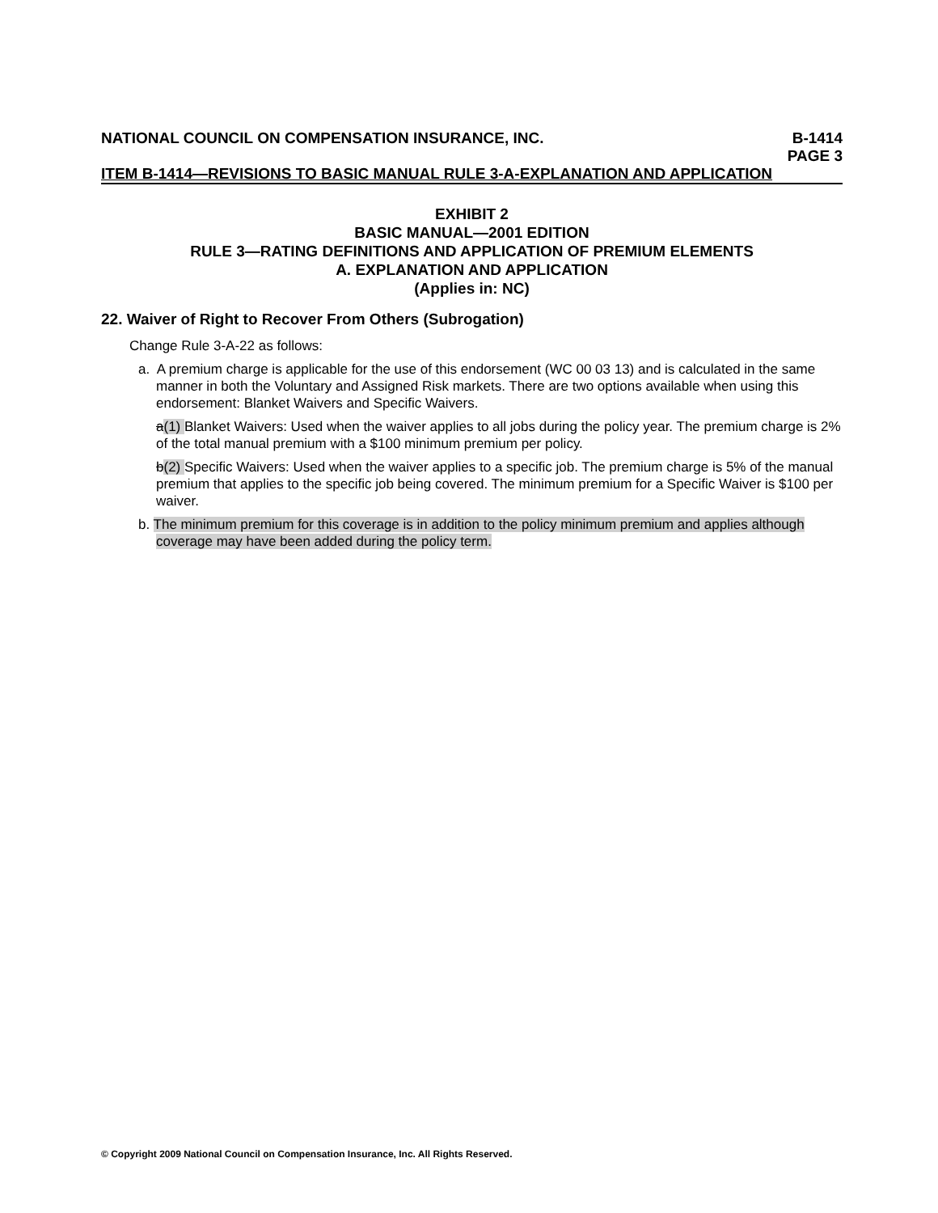NATIONAL COUNCIL ON COMPENSATION INSURANCE, INC. B-1414
PAGE 3
ITEM B-1414—REVISIONS TO BASIC MANUAL RULE 3-A-EXPLANATION AND APPLICATION
EXHIBIT 2
BASIC MANUAL—2001 EDITION
RULE 3—RATING DEFINITIONS AND APPLICATION OF PREMIUM ELEMENTS
A. EXPLANATION AND APPLICATION
(Applies in: NC)
22. Waiver of Right to Recover From Others (Subrogation)
Change Rule 3-A-22 as follows:
a. A premium charge is applicable for the use of this endorsement (WC 00 03 13) and is calculated in the same manner in both the Voluntary and Assigned Risk markets. There are two options available when using this endorsement: Blanket Waivers and Specific Waivers.
a(1) Blanket Waivers: Used when the waiver applies to all jobs during the policy year. The premium charge is 2% of the total manual premium with a $100 minimum premium per policy.
b(2) Specific Waivers: Used when the waiver applies to a specific job. The premium charge is 5% of the manual premium that applies to the specific job being covered. The minimum premium for a Specific Waiver is $100 per waiver.
b. The minimum premium for this coverage is in addition to the policy minimum premium and applies although coverage may have been added during the policy term.
© Copyright 2009 National Council on Compensation Insurance, Inc. All Rights Reserved.